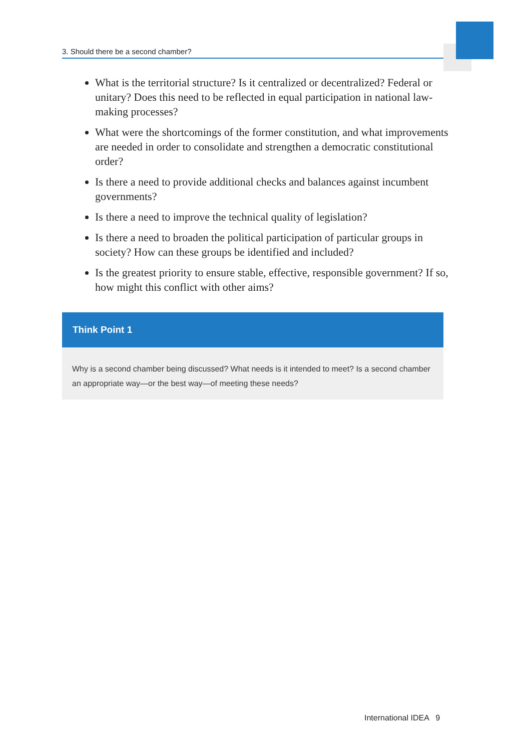3. Should there be a second chamber?
What is the territorial structure? Is it centralized or decentralized? Federal or unitary? Does this need to be reflected in equal participation in national law-making processes?
What were the shortcomings of the former constitution, and what improvements are needed in order to consolidate and strengthen a democratic constitutional order?
Is there a need to provide additional checks and balances against incumbent governments?
Is there a need to improve the technical quality of legislation?
Is there a need to broaden the political participation of particular groups in society? How can these groups be identified and included?
Is the greatest priority to ensure stable, effective, responsible government? If so, how might this conflict with other aims?
Think Point 1
Why is a second chamber being discussed? What needs is it intended to meet? Is a second chamber an appropriate way—or the best way—of meeting these needs?
International IDEA 9